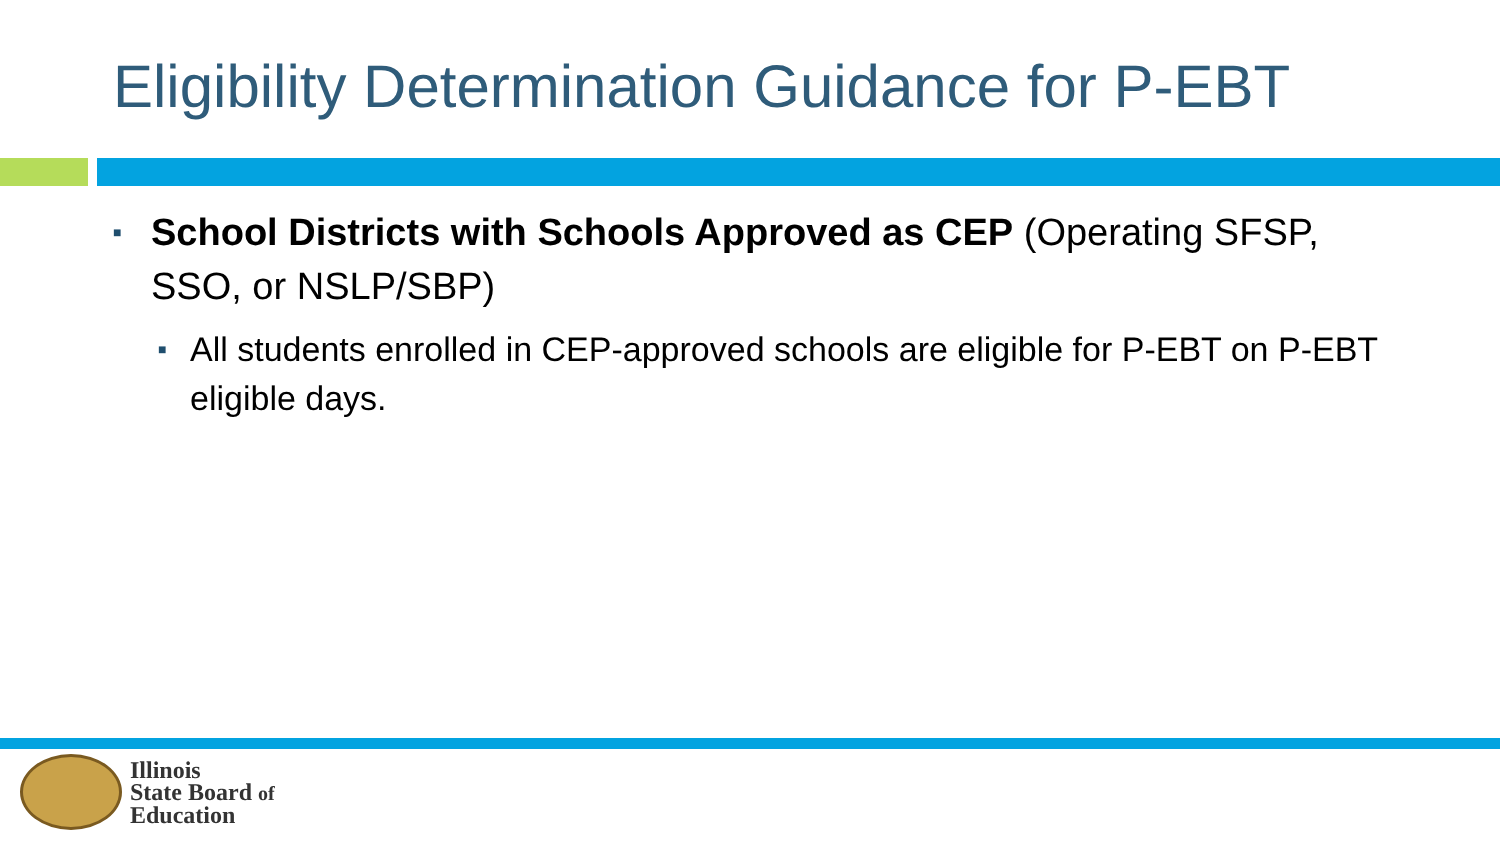Eligibility Determination Guidance for P-EBT
■ School Districts with Schools Approved as CEP (Operating SFSP, SSO, or NSLP/SBP)
■ All students enrolled in CEP-approved schools are eligible for P-EBT on P-EBT eligible days.
Illinois
State Board of
Education